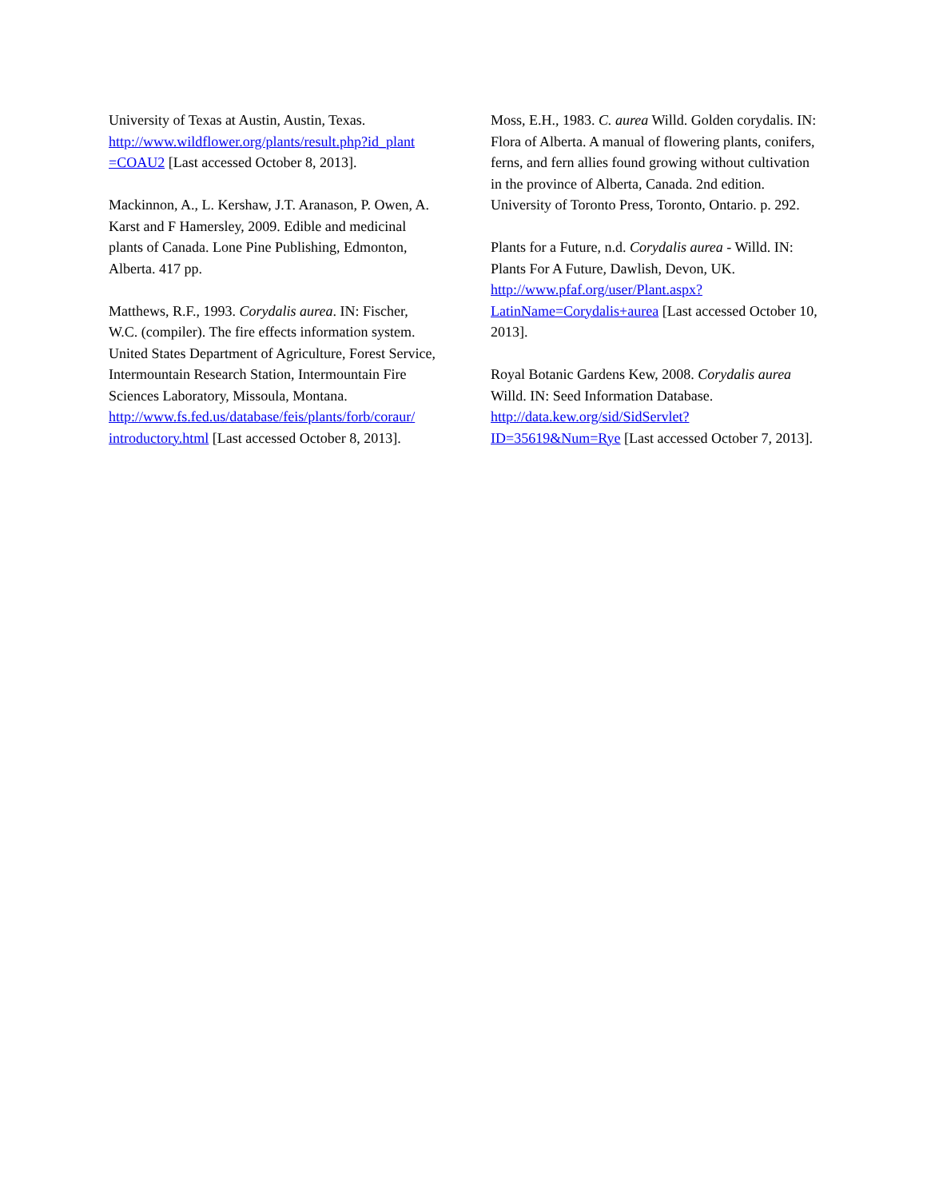University of Texas at Austin, Austin, Texas. http://www.wildflower.org/plants/result.php?id_plant =COAU2 [Last accessed October 8, 2013].
Mackinnon, A., L. Kershaw, J.T. Aranason, P. Owen, A. Karst and F Hamersley, 2009. Edible and medicinal plants of Canada. Lone Pine Publishing, Edmonton, Alberta. 417 pp.
Matthews, R.F., 1993. Corydalis aurea. IN: Fischer, W.C. (compiler). The fire effects information system. United States Department of Agriculture, Forest Service, Intermountain Research Station, Intermountain Fire Sciences Laboratory, Missoula, Montana.
http://www.fs.fed.us/database/feis/plants/forb/coraur/ introductory.html [Last accessed October 8, 2013].
Moss, E.H., 1983. C. aurea Willd. Golden corydalis. IN: Flora of Alberta. A manual of flowering plants, conifers, ferns, and fern allies found growing without cultivation in the province of Alberta, Canada. 2nd edition. University of Toronto Press, Toronto, Ontario. p. 292.
Plants for a Future, n.d. Corydalis aurea - Willd. IN: Plants For A Future, Dawlish, Devon, UK. http://www.pfaf.org/user/Plant.aspx?LatinName=Corydalis+aurea [Last accessed October 10, 2013].
Royal Botanic Gardens Kew, 2008. Corydalis aurea Willd. IN: Seed Information Database. http://data.kew.org/sid/SidServlet?ID=35619&Num=Rye [Last accessed October 7, 2013].